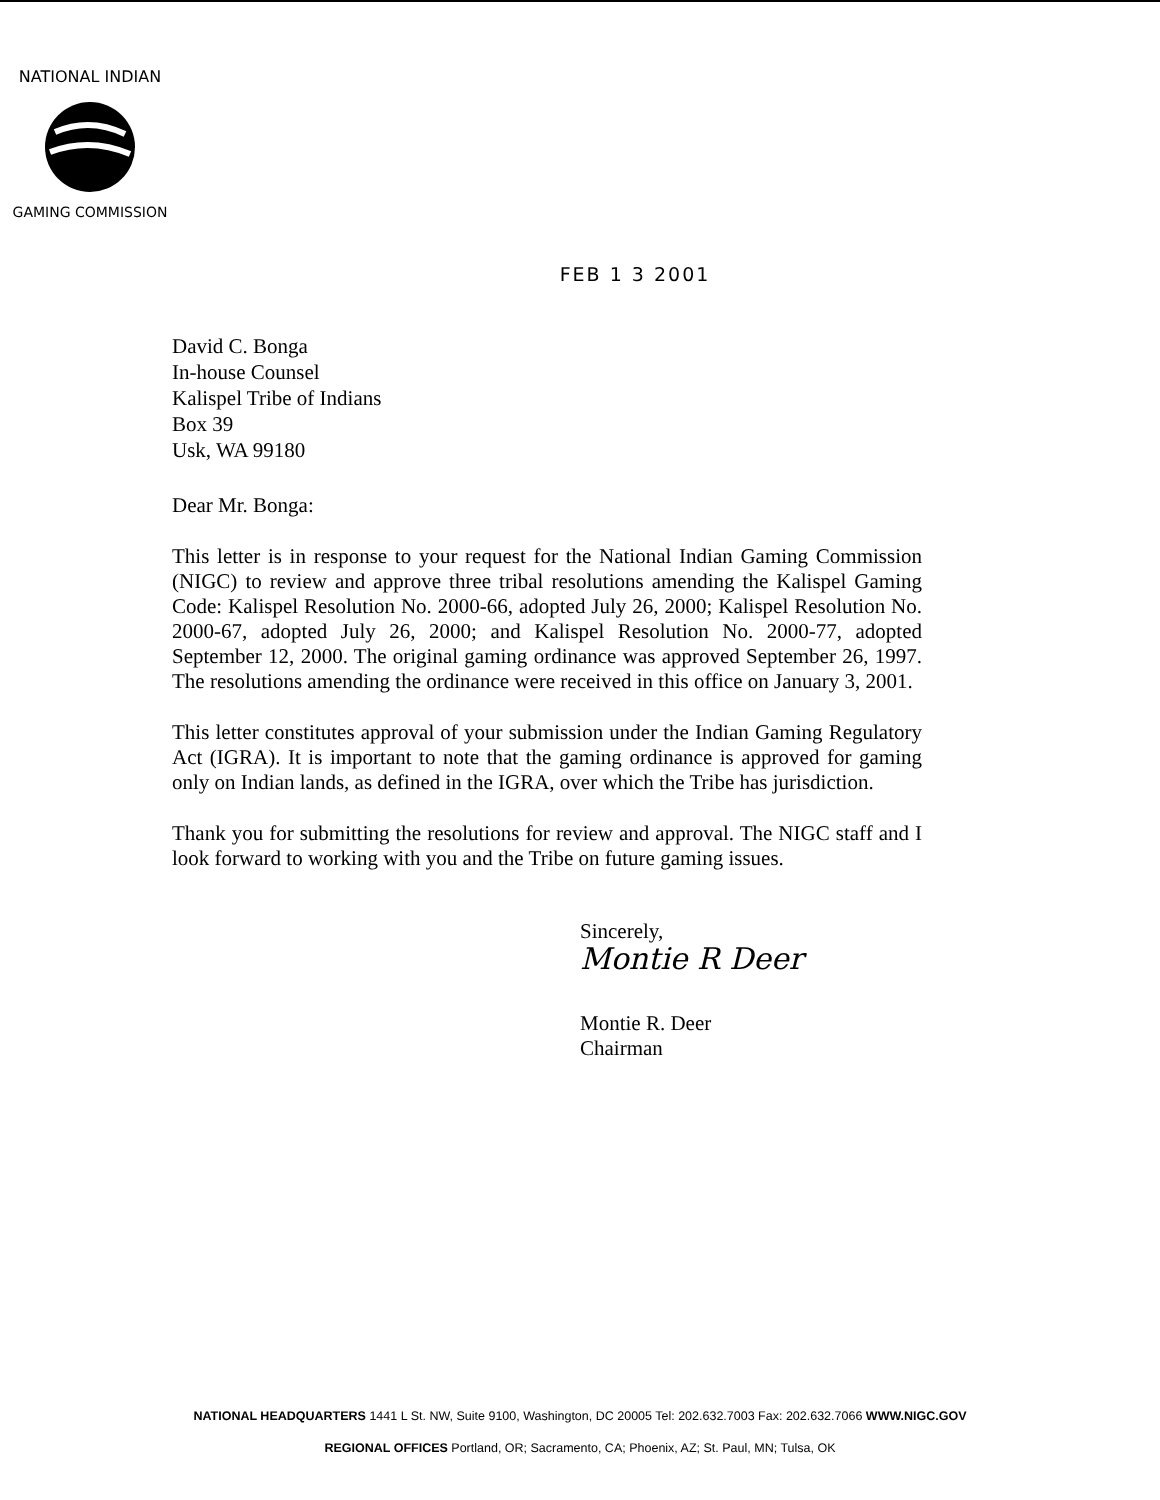NATIONAL INDIAN
GAMING COMMISSION
FEB 1 3 2001
David C. Bonga
In-house Counsel
Kalispel Tribe of Indians
Box 39
Usk, WA 99180
Dear Mr. Bonga:
This letter is in response to your request for the National Indian Gaming Commission (NIGC) to review and approve three tribal resolutions amending the Kalispel Gaming Code: Kalispel Resolution No. 2000-66, adopted July 26, 2000; Kalispel Resolution No. 2000-67, adopted July 26, 2000; and Kalispel Resolution No. 2000-77, adopted September 12, 2000. The original gaming ordinance was approved September 26, 1997. The resolutions amending the ordinance were received in this office on January 3, 2001.
This letter constitutes approval of your submission under the Indian Gaming Regulatory Act (IGRA). It is important to note that the gaming ordinance is approved for gaming only on Indian lands, as defined in the IGRA, over which the Tribe has jurisdiction.
Thank you for submitting the resolutions for review and approval. The NIGC staff and I look forward to working with you and the Tribe on future gaming issues.
Sincerely,
Montie R Deer
Montie R. Deer
Chairman
NATIONAL HEADQUARTERS 1441 L St. NW, Suite 9100, Washington, DC 20005 Tel: 202.632.7003 Fax: 202.632.7066 WWW.NIGC.GOV
REGIONAL OFFICES Portland, OR; Sacramento, CA; Phoenix, AZ; St. Paul, MN; Tulsa, OK